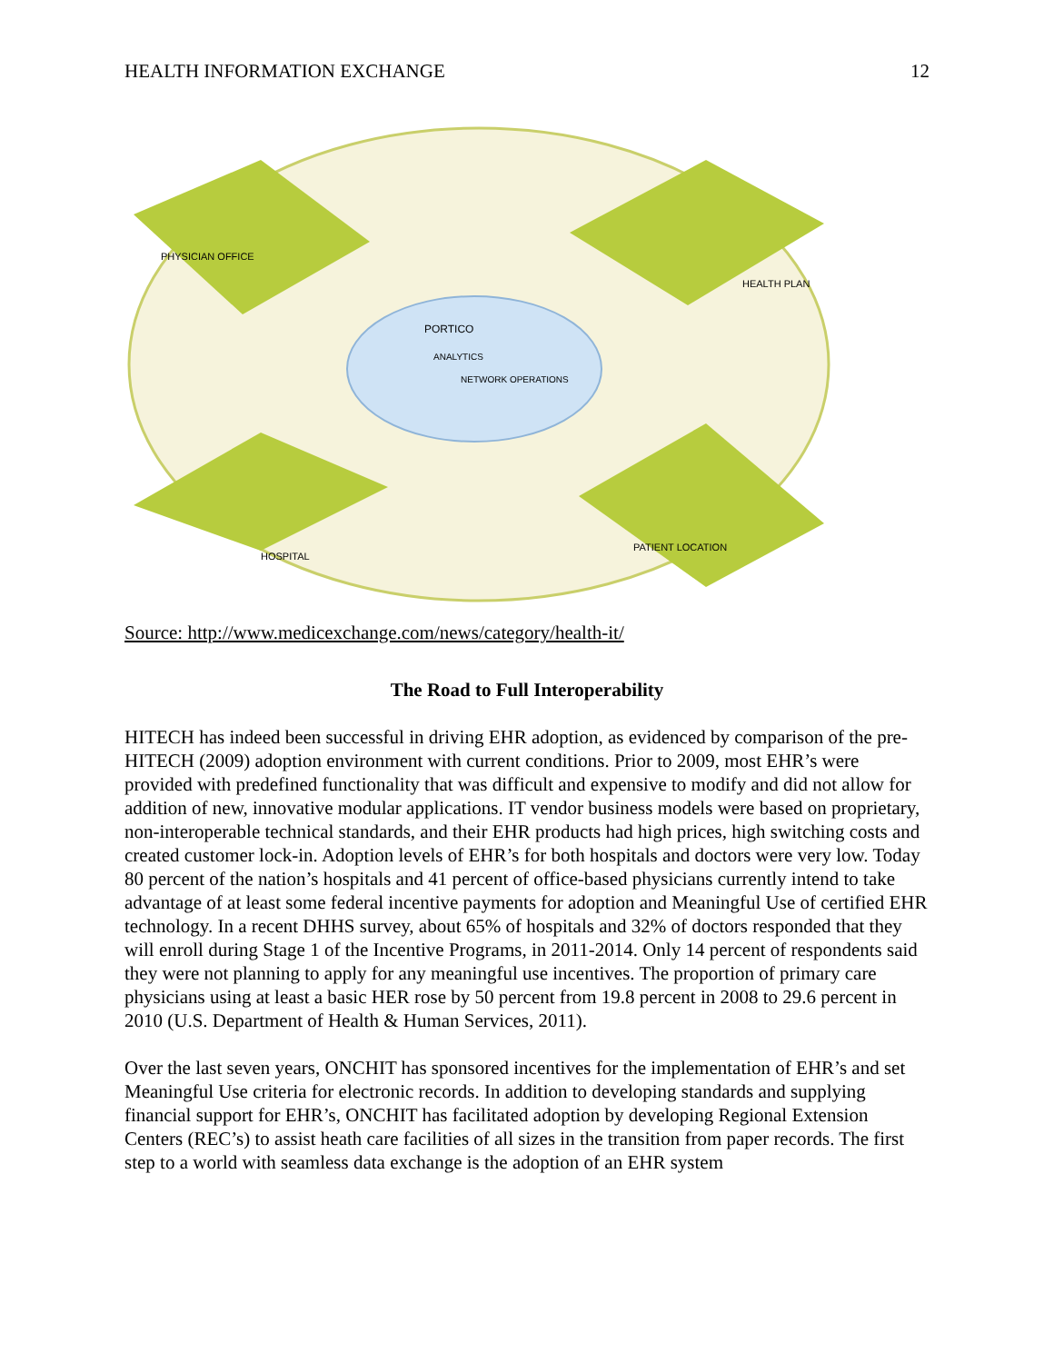HEALTH INFORMATION EXCHANGE 12
PORTICO
ANALYTICS
NETWORK OPERATIONS
PHYSICIAN OFFICE
HEALTH PLAN
HOSPITAL
PATIENT LOCATION
Source: http://www.medicexchange.com/news/category/health-it/
The Road to Full Interoperability
HITECH has indeed been successful in driving EHR adoption, as evidenced by comparison of the pre-HITECH (2009) adoption environment with current conditions. Prior to 2009, most EHR’s were provided with predefined functionality that was difficult and expensive to modify and did not allow for addition of new, innovative modular applications. IT vendor business models were based on proprietary, non-interoperable technical standards, and their EHR products had high prices, high switching costs and created customer lock-in. Adoption levels of EHR’s for both hospitals and doctors were very low. Today 80 percent of the nation’s hospitals and 41 percent of office-based physicians currently intend to take advantage of at least some federal incentive payments for adoption and Meaningful Use of certified EHR technology. In a recent DHHS survey, about 65% of hospitals and 32% of doctors responded that they will enroll during Stage 1 of the Incentive Programs, in 2011-2014. Only 14 percent of respondents said they were not planning to apply for any meaningful use incentives. The proportion of primary care physicians using at least a basic HER rose by 50 percent from 19.8 percent in 2008 to 29.6 percent in 2010 (U.S. Department of Health & Human Services, 2011).
Over the last seven years, ONCHIT has sponsored incentives for the implementation of EHR’s and set Meaningful Use criteria for electronic records. In addition to developing standards and supplying financial support for EHR’s, ONCHIT has facilitated adoption by developing Regional Extension Centers (REC’s) to assist heath care facilities of all sizes in the transition from paper records. The first step to a world with seamless data exchange is the adoption of an EHR system